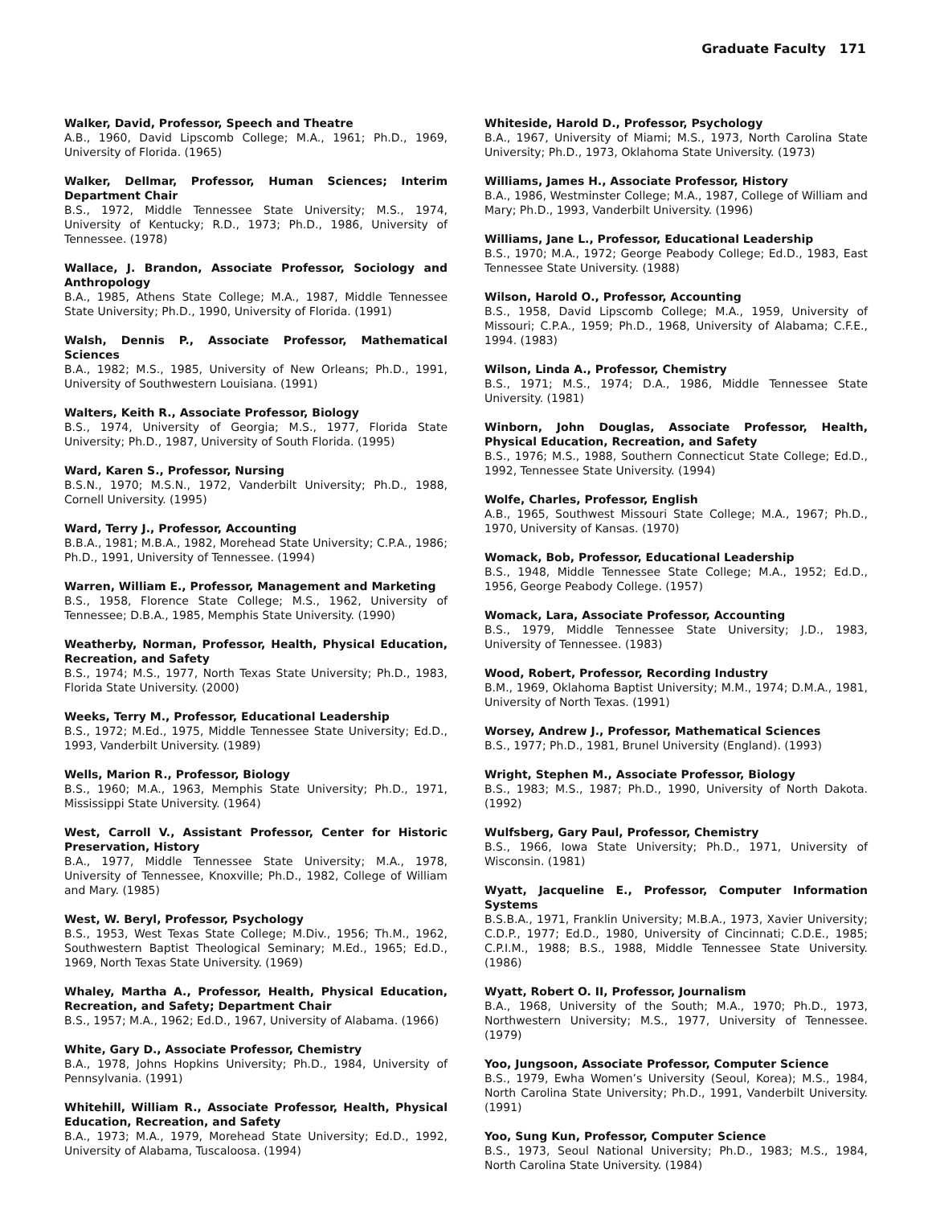Graduate Faculty 171
Walker, David, Professor, Speech and Theatre
A.B., 1960, David Lipscomb College; M.A., 1961; Ph.D., 1969, University of Florida. (1965)
Walker, Dellmar, Professor, Human Sciences; Interim Department Chair
B.S., 1972, Middle Tennessee State University; M.S., 1974, University of Kentucky; R.D., 1973; Ph.D., 1986, University of Tennessee. (1978)
Wallace, J. Brandon, Associate Professor, Sociology and Anthropology
B.A., 1985, Athens State College; M.A., 1987, Middle Tennessee State University; Ph.D., 1990, University of Florida. (1991)
Walsh, Dennis P., Associate Professor, Mathematical Sciences
B.A., 1982; M.S., 1985, University of New Orleans; Ph.D., 1991, University of Southwestern Louisiana. (1991)
Walters, Keith R., Associate Professor, Biology
B.S., 1974, University of Georgia; M.S., 1977, Florida State University; Ph.D., 1987, University of South Florida. (1995)
Ward, Karen S., Professor, Nursing
B.S.N., 1970; M.S.N., 1972, Vanderbilt University; Ph.D., 1988, Cornell University. (1995)
Ward, Terry J., Professor, Accounting
B.B.A., 1981; M.B.A., 1982, Morehead State University; C.P.A., 1986; Ph.D., 1991, University of Tennessee. (1994)
Warren, William E., Professor, Management and Marketing
B.S., 1958, Florence State College; M.S., 1962, University of Tennessee; D.B.A., 1985, Memphis State University. (1990)
Weatherby, Norman, Professor, Health, Physical Education, Recreation, and Safety
B.S., 1974; M.S., 1977, North Texas State University; Ph.D., 1983, Florida State University. (2000)
Weeks, Terry M., Professor, Educational Leadership
B.S., 1972; M.Ed., 1975, Middle Tennessee State University; Ed.D., 1993, Vanderbilt University. (1989)
Wells, Marion R., Professor, Biology
B.S., 1960; M.A., 1963, Memphis State University; Ph.D., 1971, Mississippi State University. (1964)
West, Carroll V., Assistant Professor, Center for Historic Preservation, History
B.A., 1977, Middle Tennessee State University; M.A., 1978, University of Tennessee, Knoxville; Ph.D., 1982, College of William and Mary. (1985)
West, W. Beryl, Professor, Psychology
B.S., 1953, West Texas State College; M.Div., 1956; Th.M., 1962, Southwestern Baptist Theological Seminary; M.Ed., 1965; Ed.D., 1969, North Texas State University. (1969)
Whaley, Martha A., Professor, Health, Physical Education, Recreation, and Safety; Department Chair
B.S., 1957; M.A., 1962; Ed.D., 1967, University of Alabama. (1966)
White, Gary D., Associate Professor, Chemistry
B.A., 1978, Johns Hopkins University; Ph.D., 1984, University of Pennsylvania. (1991)
Whitehill, William R., Associate Professor, Health, Physical Education, Recreation, and Safety
B.A., 1973; M.A., 1979, Morehead State University; Ed.D., 1992, University of Alabama, Tuscaloosa. (1994)
Whiteside, Harold D., Professor, Psychology
B.A., 1967, University of Miami; M.S., 1973, North Carolina State University; Ph.D., 1973, Oklahoma State University. (1973)
Williams, James H., Associate Professor, History
B.A., 1986, Westminster College; M.A., 1987, College of William and Mary; Ph.D., 1993, Vanderbilt University. (1996)
Williams, Jane L., Professor, Educational Leadership
B.S., 1970; M.A., 1972; George Peabody College; Ed.D., 1983, East Tennessee State University. (1988)
Wilson, Harold O., Professor, Accounting
B.S., 1958, David Lipscomb College; M.A., 1959, University of Missouri; C.P.A., 1959; Ph.D., 1968, University of Alabama; C.F.E., 1994. (1983)
Wilson, Linda A., Professor, Chemistry
B.S., 1971; M.S., 1974; D.A., 1986, Middle Tennessee State University. (1981)
Winborn, John Douglas, Associate Professor, Health, Physical Education, Recreation, and Safety
B.S., 1976; M.S., 1988, Southern Connecticut State College; Ed.D., 1992, Tennessee State University. (1994)
Wolfe, Charles, Professor, English
A.B., 1965, Southwest Missouri State College; M.A., 1967; Ph.D., 1970, University of Kansas. (1970)
Womack, Bob, Professor, Educational Leadership
B.S., 1948, Middle Tennessee State College; M.A., 1952; Ed.D., 1956, George Peabody College. (1957)
Womack, Lara, Associate Professor, Accounting
B.S., 1979, Middle Tennessee State University; J.D., 1983, University of Tennessee. (1983)
Wood, Robert, Professor, Recording Industry
B.M., 1969, Oklahoma Baptist University; M.M., 1974; D.M.A., 1981, University of North Texas. (1991)
Worsey, Andrew J., Professor, Mathematical Sciences
B.S., 1977; Ph.D., 1981, Brunel University (England). (1993)
Wright, Stephen M., Associate Professor, Biology
B.S., 1983; M.S., 1987; Ph.D., 1990, University of North Dakota. (1992)
Wulfsberg, Gary Paul, Professor, Chemistry
B.S., 1966, Iowa State University; Ph.D., 1971, University of Wisconsin. (1981)
Wyatt, Jacqueline E., Professor, Computer Information Systems
B.S.B.A., 1971, Franklin University; M.B.A., 1973, Xavier University; C.D.P., 1977; Ed.D., 1980, University of Cincinnati; C.D.E., 1985; C.P.I.M., 1988; B.S., 1988, Middle Tennessee State University. (1986)
Wyatt, Robert O. II, Professor, Journalism
B.A., 1968, University of the South; M.A., 1970; Ph.D., 1973, Northwestern University; M.S., 1977, University of Tennessee. (1979)
Yoo, Jungsoon, Associate Professor, Computer Science
B.S., 1979, Ewha Women’s University (Seoul, Korea); M.S., 1984, North Carolina State University; Ph.D., 1991, Vanderbilt University. (1991)
Yoo, Sung Kun, Professor, Computer Science
B.S., 1973, Seoul National University; Ph.D., 1983; M.S., 1984, North Carolina State University. (1984)